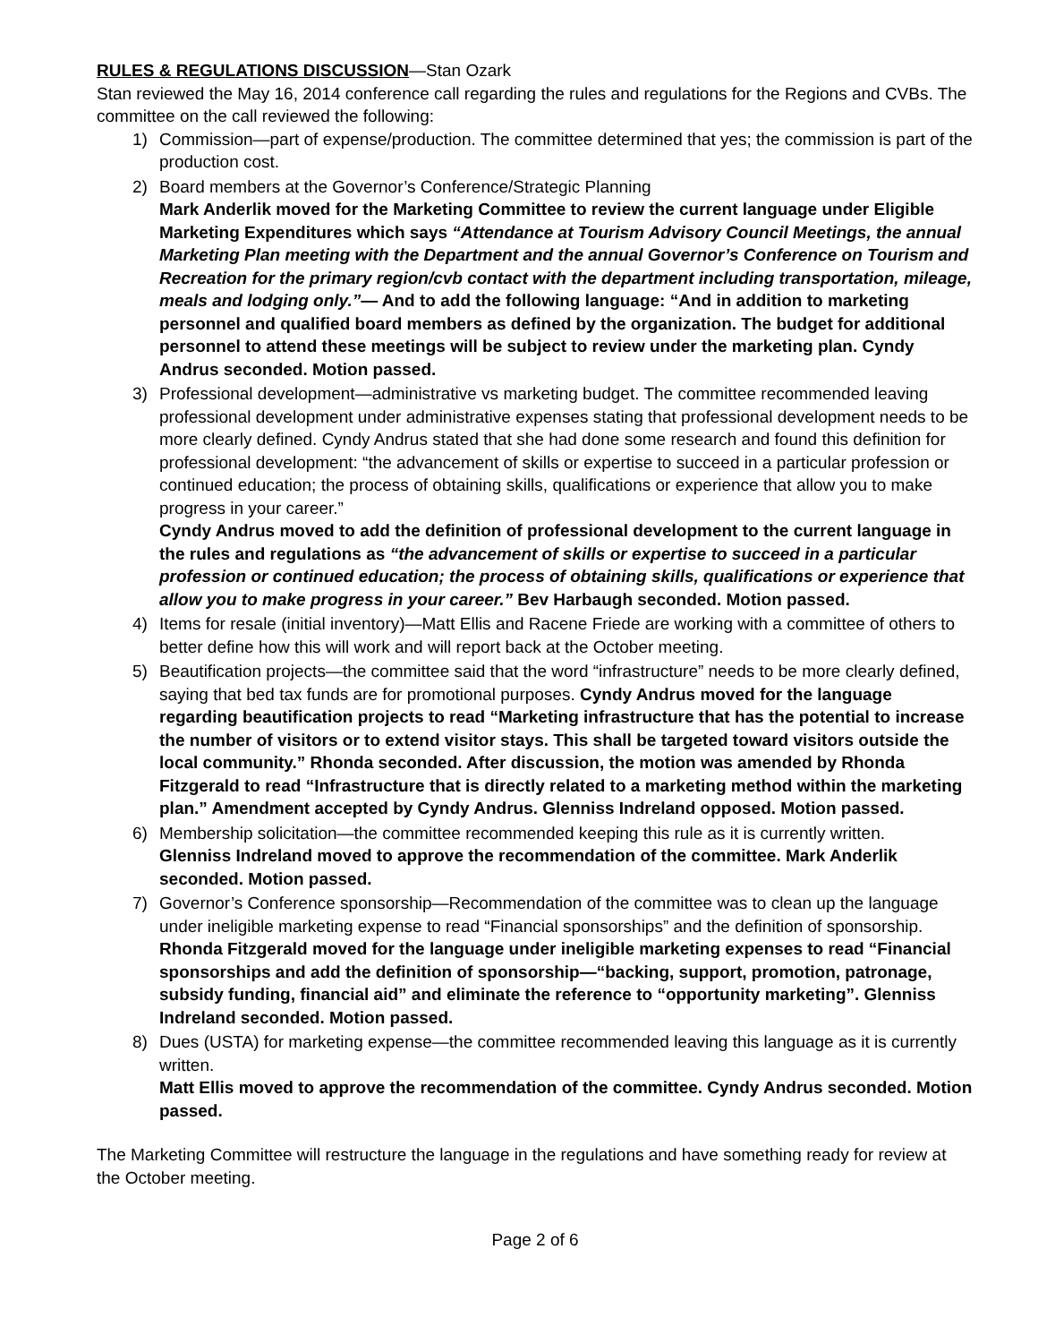RULES & REGULATIONS DISCUSSION—Stan Ozark
Stan reviewed the May 16, 2014 conference call regarding the rules and regulations for the Regions and CVBs. The committee on the call reviewed the following:
1) Commission—part of expense/production. The committee determined that yes; the commission is part of the production cost.
2) Board members at the Governor’s Conference/Strategic Planning
Mark Anderlik moved for the Marketing Committee to review the current language under Eligible Marketing Expenditures which says “Attendance at Tourism Advisory Council Meetings, the annual Marketing Plan meeting with the Department and the annual Governor’s Conference on Tourism and Recreation for the primary region/cvb contact with the department including transportation, mileage, meals and lodging only.”— And to add the following language: “And in addition to marketing personnel and qualified board members as defined by the organization. The budget for additional personnel to attend these meetings will be subject to review under the marketing plan. Cyndy Andrus seconded. Motion passed.
3) Professional development—administrative vs marketing budget. The committee recommended leaving professional development under administrative expenses stating that professional development needs to be more clearly defined. Cyndy Andrus stated that she had done some research and found this definition for professional development: “the advancement of skills or expertise to succeed in a particular profession or continued education; the process of obtaining skills, qualifications or experience that allow you to make progress in your career.”
Cyndy Andrus moved to add the definition of professional development to the current language in the rules and regulations as “the advancement of skills or expertise to succeed in a particular profession or continued education; the process of obtaining skills, qualifications or experience that allow you to make progress in your career.” Bev Harbaugh seconded. Motion passed.
4) Items for resale (initial inventory)—Matt Ellis and Racene Friede are working with a committee of others to better define how this will work and will report back at the October meeting.
5) Beautification projects—the committee said that the word “infrastructure” needs to be more clearly defined, saying that bed tax funds are for promotional purposes. Cyndy Andrus moved for the language regarding beautification projects to read “Marketing infrastructure that has the potential to increase the number of visitors or to extend visitor stays. This shall be targeted toward visitors outside the local community.” Rhonda seconded. After discussion, the motion was amended by Rhonda Fitzgerald to read “Infrastructure that is directly related to a marketing method within the marketing plan.” Amendment accepted by Cyndy Andrus. Glenniss Indreland opposed. Motion passed.
6) Membership solicitation—the committee recommended keeping this rule as it is currently written.
Glenniss Indreland moved to approve the recommendation of the committee. Mark Anderlik seconded. Motion passed.
7) Governor’s Conference sponsorship—Recommendation of the committee was to clean up the language under ineligible marketing expense to read “Financial sponsorships” and the definition of sponsorship.
Rhonda Fitzgerald moved for the language under ineligible marketing expenses to read “Financial sponsorships and add the definition of sponsorship—“backing, support, promotion, patronage, subsidy funding, financial aid” and eliminate the reference to “opportunity marketing”. Glenniss Indreland seconded. Motion passed.
8) Dues (USTA) for marketing expense—the committee recommended leaving this language as it is currently written.
Matt Ellis moved to approve the recommendation of the committee. Cyndy Andrus seconded. Motion passed.
The Marketing Committee will restructure the language in the regulations and have something ready for review at the October meeting.
Page 2 of 6